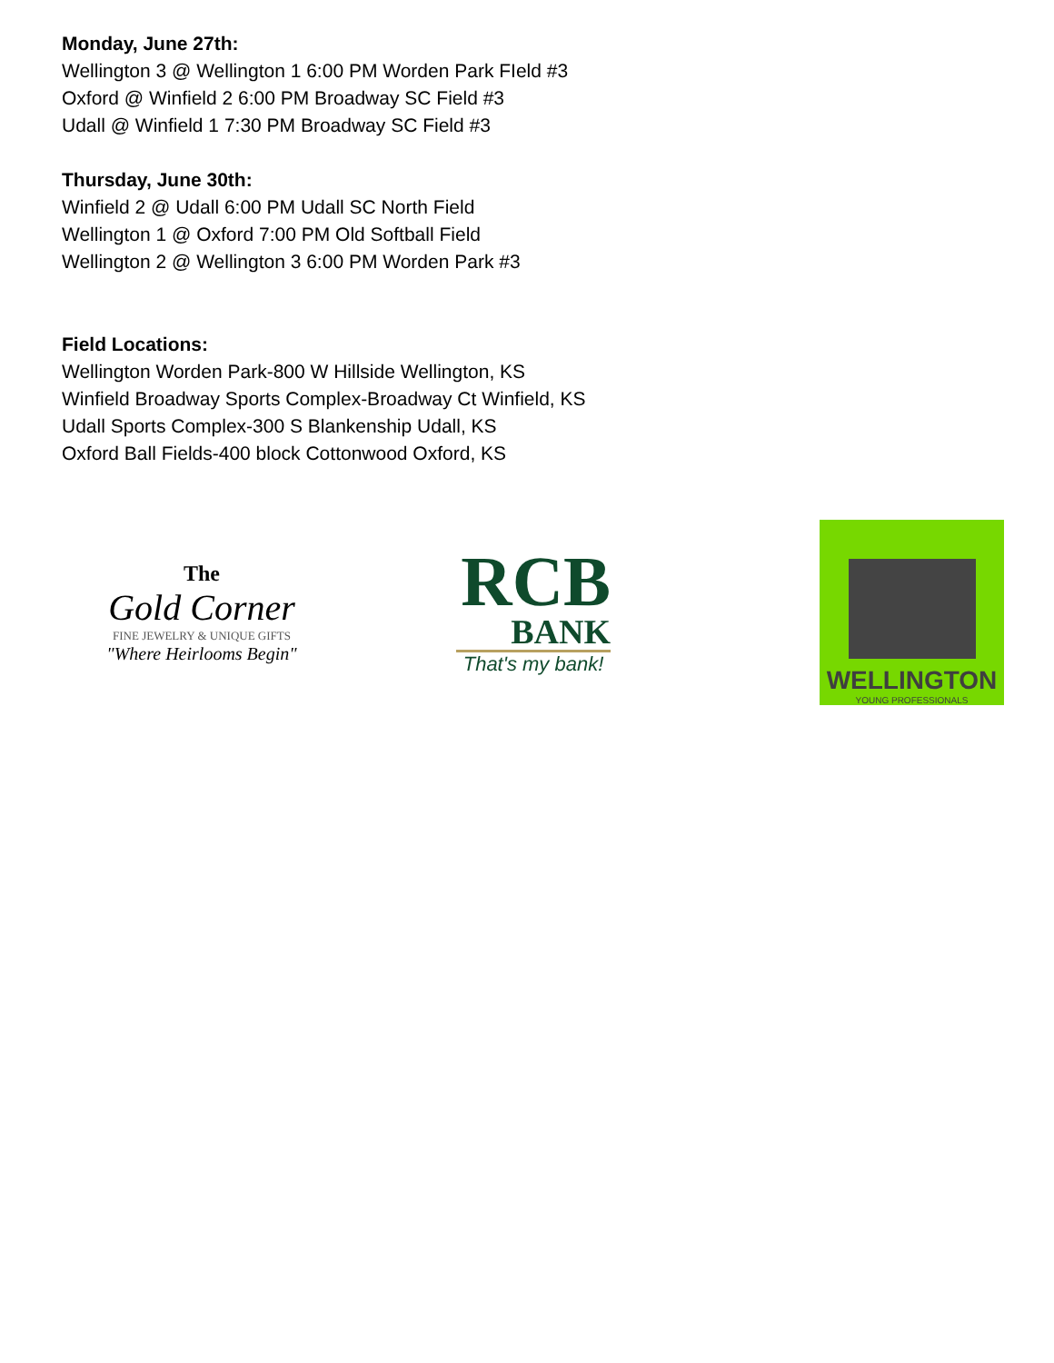Monday, June 27th:
Wellington 3 @ Wellington 1 6:00 PM Worden Park FIeld #3
Oxford @ Winfield 2 6:00 PM Broadway SC Field #3
Udall @ Winfield 1 7:30 PM Broadway SC Field #3
Thursday, June 30th:
Winfield 2 @ Udall 6:00 PM Udall SC North Field
Wellington 1 @ Oxford 7:00 PM Old Softball Field
Wellington 2 @ Wellington 3 6:00 PM Worden Park #3
Field Locations:
Wellington Worden Park-800 W Hillside Wellington, KS
Winfield Broadway Sports Complex-Broadway Ct Winfield, KS
Udall Sports Complex-300 S Blankenship Udall, KS
Oxford Ball Fields-400 block Cottonwood Oxford, KS
The
Gold Corner
FINE JEWELRY & UNIQUE GIFTS
"Where Heirlooms Begin"
RCB
BANK
That's my bank!
WELLINGTON
YOUNG PROFESSIONALS